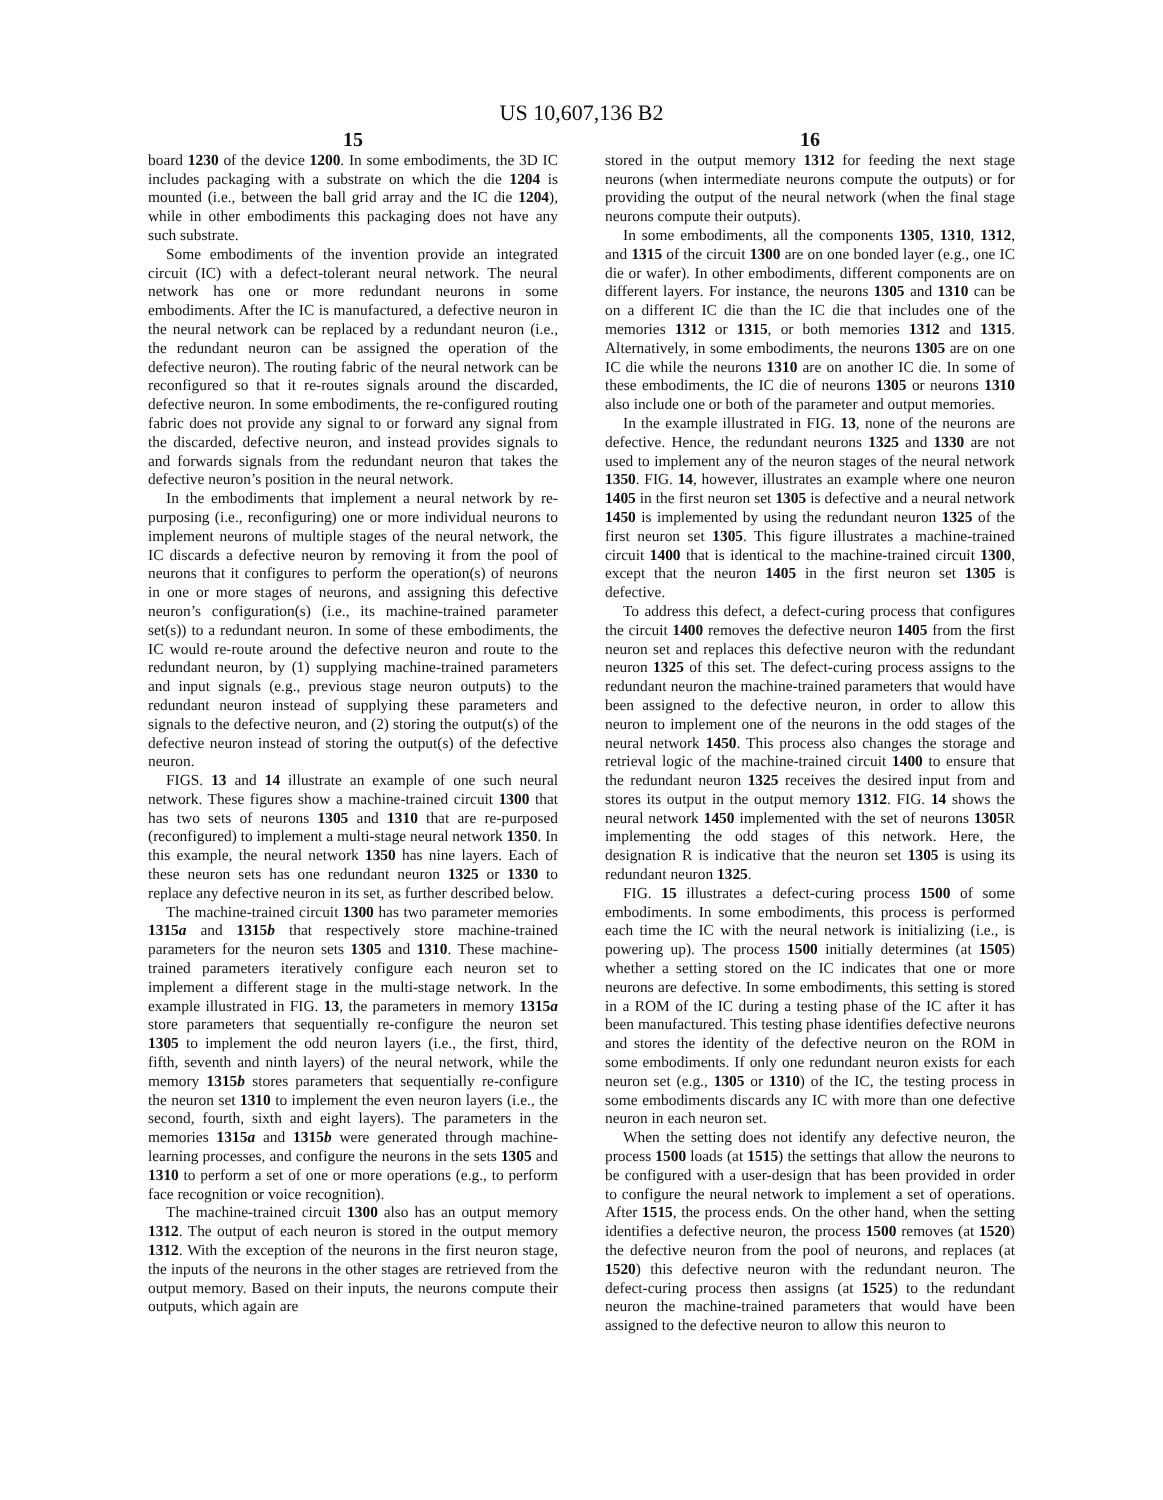US 10,607,136 B2
15
board 1230 of the device 1200. In some embodiments, the 3D IC includes packaging with a substrate on which the die 1204 is mounted (i.e., between the ball grid array and the IC die 1204), while in other embodiments this packaging does not have any such substrate.
Some embodiments of the invention provide an integrated circuit (IC) with a defect-tolerant neural network. The neural network has one or more redundant neurons in some embodiments. After the IC is manufactured, a defective neuron in the neural network can be replaced by a redundant neuron (i.e., the redundant neuron can be assigned the operation of the defective neuron). The routing fabric of the neural network can be reconfigured so that it re-routes signals around the discarded, defective neuron. In some embodiments, the re-configured routing fabric does not provide any signal to or forward any signal from the discarded, defective neuron, and instead provides signals to and forwards signals from the redundant neuron that takes the defective neuron’s position in the neural network.
In the embodiments that implement a neural network by re-purposing (i.e., reconfiguring) one or more individual neurons to implement neurons of multiple stages of the neural network, the IC discards a defective neuron by removing it from the pool of neurons that it configures to perform the operation(s) of neurons in one or more stages of neurons, and assigning this defective neuron’s configuration(s) (i.e., its machine-trained parameter set(s)) to a redundant neuron. In some of these embodiments, the IC would re-route around the defective neuron and route to the redundant neuron, by (1) supplying machine-trained parameters and input signals (e.g., previous stage neuron outputs) to the redundant neuron instead of supplying these parameters and signals to the defective neuron, and (2) storing the output(s) of the defective neuron instead of storing the output(s) of the defective neuron.
FIGS. 13 and 14 illustrate an example of one such neural network. These figures show a machine-trained circuit 1300 that has two sets of neurons 1305 and 1310 that are re-purposed (reconfigured) to implement a multi-stage neural network 1350. In this example, the neural network 1350 has nine layers. Each of these neuron sets has one redundant neuron 1325 or 1330 to replace any defective neuron in its set, as further described below.
The machine-trained circuit 1300 has two parameter memories 1315a and 1315b that respectively store machine-trained parameters for the neuron sets 1305 and 1310. These machine-trained parameters iteratively configure each neuron set to implement a different stage in the multi-stage network. In the example illustrated in FIG. 13, the parameters in memory 1315a store parameters that sequentially re-configure the neuron set 1305 to implement the odd neuron layers (i.e., the first, third, fifth, seventh and ninth layers) of the neural network, while the memory 1315b stores parameters that sequentially re-configure the neuron set 1310 to implement the even neuron layers (i.e., the second, fourth, sixth and eight layers). The parameters in the memories 1315a and 1315b were generated through machine-learning processes, and configure the neurons in the sets 1305 and 1310 to perform a set of one or more operations (e.g., to perform face recognition or voice recognition).
The machine-trained circuit 1300 also has an output memory 1312. The output of each neuron is stored in the output memory 1312. With the exception of the neurons in the first neuron stage, the inputs of the neurons in the other stages are retrieved from the output memory. Based on their inputs, the neurons compute their outputs, which again are
16
stored in the output memory 1312 for feeding the next stage neurons (when intermediate neurons compute the outputs) or for providing the output of the neural network (when the final stage neurons compute their outputs).
In some embodiments, all the components 1305, 1310, 1312, and 1315 of the circuit 1300 are on one bonded layer (e.g., one IC die or wafer). In other embodiments, different components are on different layers. For instance, the neurons 1305 and 1310 can be on a different IC die than the IC die that includes one of the memories 1312 or 1315, or both memories 1312 and 1315. Alternatively, in some embodiments, the neurons 1305 are on one IC die while the neurons 1310 are on another IC die. In some of these embodiments, the IC die of neurons 1305 or neurons 1310 also include one or both of the parameter and output memories.
In the example illustrated in FIG. 13, none of the neurons are defective. Hence, the redundant neurons 1325 and 1330 are not used to implement any of the neuron stages of the neural network 1350. FIG. 14, however, illustrates an example where one neuron 1405 in the first neuron set 1305 is defective and a neural network 1450 is implemented by using the redundant neuron 1325 of the first neuron set 1305. This figure illustrates a machine-trained circuit 1400 that is identical to the machine-trained circuit 1300, except that the neuron 1405 in the first neuron set 1305 is defective.
To address this defect, a defect-curing process that configures the circuit 1400 removes the defective neuron 1405 from the first neuron set and replaces this defective neuron with the redundant neuron 1325 of this set. The defect-curing process assigns to the redundant neuron the machine-trained parameters that would have been assigned to the defective neuron, in order to allow this neuron to implement one of the neurons in the odd stages of the neural network 1450. This process also changes the storage and retrieval logic of the machine-trained circuit 1400 to ensure that the redundant neuron 1325 receives the desired input from and stores its output in the output memory 1312. FIG. 14 shows the neural network 1450 implemented with the set of neurons 1305 R implementing the odd stages of this network. Here, the designation R is indicative that the neuron set 1305 is using its redundant neuron 1325.
FIG. 15 illustrates a defect-curing process 1500 of some embodiments. In some embodiments, this process is performed each time the IC with the neural network is initializing (i.e., is powering up). The process 1500 initially determines (at 1505) whether a setting stored on the IC indicates that one or more neurons are defective. In some embodiments, this setting is stored in a ROM of the IC during a testing phase of the IC after it has been manufactured. This testing phase identifies defective neurons and stores the identity of the defective neuron on the ROM in some embodiments. If only one redundant neuron exists for each neuron set (e.g., 1305 or 1310) of the IC, the testing process in some embodiments discards any IC with more than one defective neuron in each neuron set.
When the setting does not identify any defective neuron, the process 1500 loads (at 1515) the settings that allow the neurons to be configured with a user-design that has been provided in order to configure the neural network to implement a set of operations. After 1515, the process ends. On the other hand, when the setting identifies a defective neuron, the process 1500 removes (at 1520) the defective neuron from the pool of neurons, and replaces (at 1520) this defective neuron with the redundant neuron. The defect-curing process then assigns (at 1525) to the redundant neuron the machine-trained parameters that would have been assigned to the defective neuron to allow this neuron to